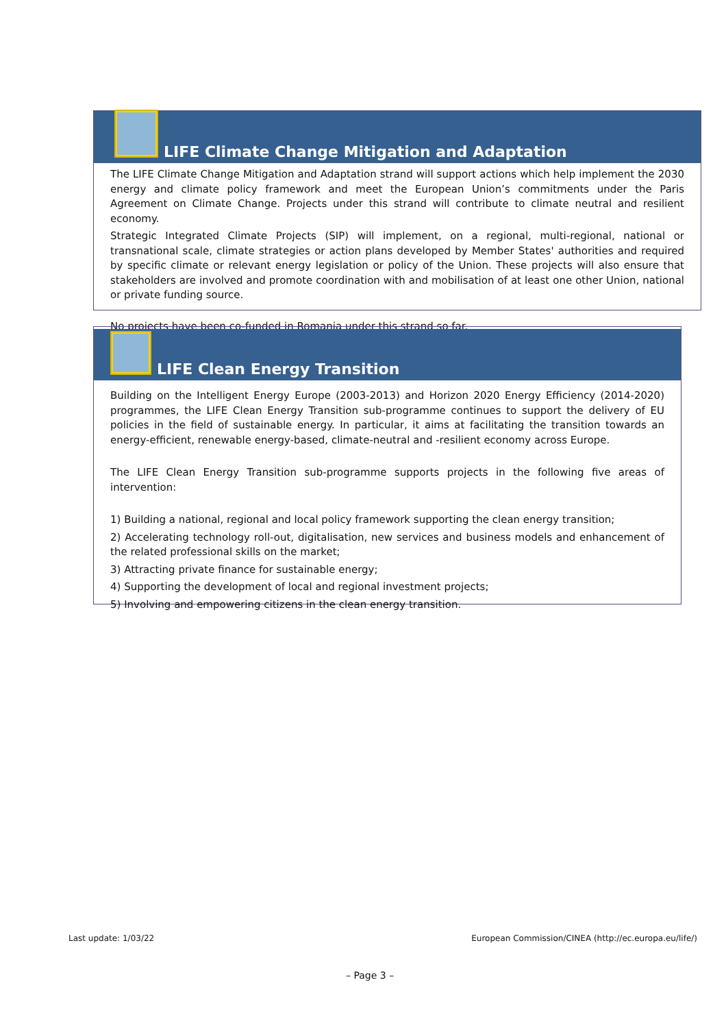LIFE Climate Change Mitigation and Adaptation
The LIFE Climate Change Mitigation and Adaptation strand will support actions which help implement the 2030 energy and climate policy framework and meet the European Union’s commitments under the Paris Agreement on Climate Change. Projects under this strand will contribute to climate neutral and resilient economy.
Strategic Integrated Climate Projects (SIP) will implement, on a regional, multi-regional, national or transnational scale, climate strategies or action plans developed by Member States' authorities and required by specific climate or relevant energy legislation or policy of the Union. These projects will also ensure that stakeholders are involved and promote coordination with and mobilisation of at least one other Union, national or private funding source.
No projects have been co-funded in Romania under this strand so far.
LIFE Clean Energy Transition
Building on the Intelligent Energy Europe (2003-2013) and Horizon 2020 Energy Efficiency (2014-2020) programmes, the LIFE Clean Energy Transition sub-programme continues to support the delivery of EU policies in the field of sustainable energy. In particular, it aims at facilitating the transition towards an energy-efficient, renewable energy-based, climate-neutral and -resilient economy across Europe.
The LIFE Clean Energy Transition sub-programme supports projects in the following five areas of intervention:
1) Building a national, regional and local policy framework supporting the clean energy transition;
2) Accelerating technology roll-out, digitalisation, new services and business models and enhancement of the related professional skills on the market;
3) Attracting private finance for sustainable energy;
4) Supporting the development of local and regional investment projects;
5) Involving and empowering citizens in the clean energy transition.
Last update: 1/03/22
European Commission/CINEA (http://ec.europa.eu/life/)
– Page 3 –